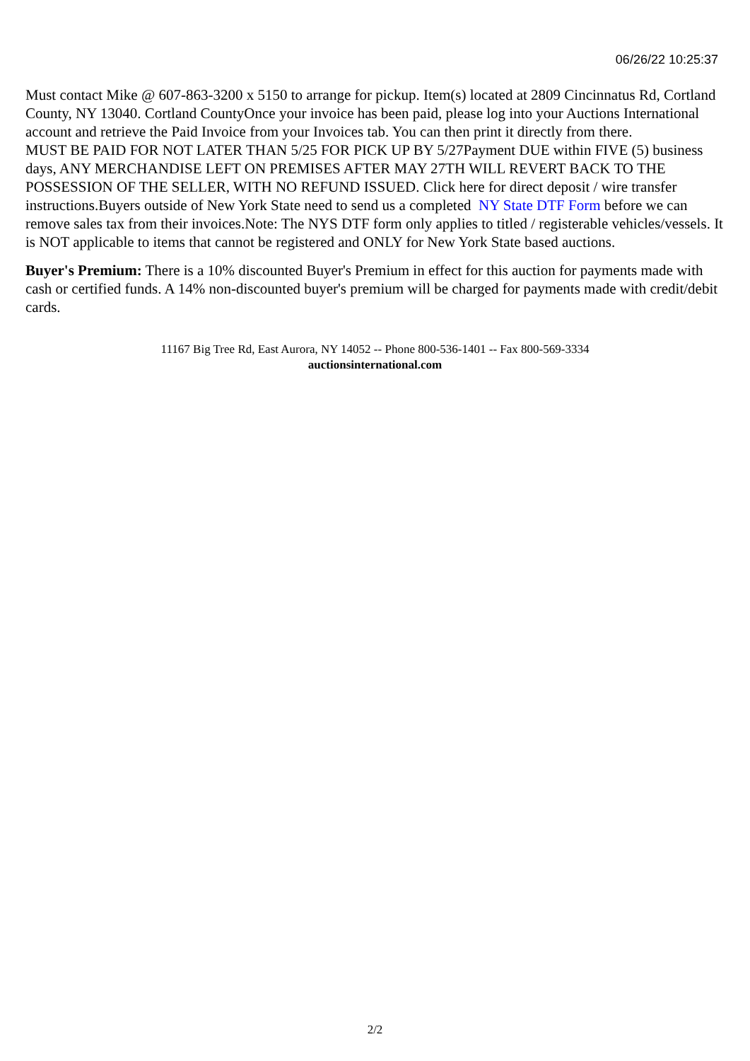06/26/22 10:25:37
Must contact Mike @ 607-863-3200 x 5150 to arrange for pickup. Item(s) located at 2809 Cincinnatus Rd, Cortland County, NY 13040. Cortland CountyOnce your invoice has been paid, please log into your Auctions International account and retrieve the Paid Invoice from your Invoices tab. You can then print it directly from there.
MUST BE PAID FOR NOT LATER THAN 5/25 FOR PICK UP BY 5/27Payment DUE within FIVE (5) business days, ANY MERCHANDISE LEFT ON PREMISES AFTER MAY 27TH WILL REVERT BACK TO THE POSSESSION OF THE SELLER, WITH NO REFUND ISSUED. Click here for direct deposit / wire transfer instructions.Buyers outside of New York State need to send us a completed NY State DTF Form before we can remove sales tax from their invoices.Note: The NYS DTF form only applies to titled / registerable vehicles/vessels. It is NOT applicable to items that cannot be registered and ONLY for New York State based auctions.
Buyer's Premium: There is a 10% discounted Buyer's Premium in effect for this auction for payments made with cash or certified funds. A 14% non-discounted buyer's premium will be charged for payments made with credit/debit cards.
11167 Big Tree Rd, East Aurora, NY 14052 -- Phone 800-536-1401 -- Fax 800-569-3334
auctionsinternational.com
2/2